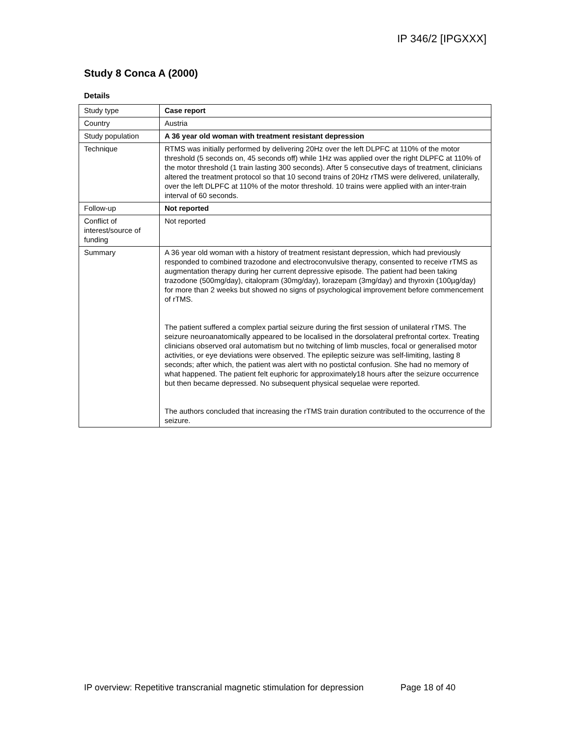IP 346/2 [IPGXXX]
Study 8 Conca A (2000)
Details
| Study type | Case report |
| Country | Austria |
| Study population | A 36 year old woman with treatment resistant depression |
| Technique | RTMS was initially performed by delivering 20Hz over the left DLPFC at 110% of the motor threshold (5 seconds on, 45 seconds off) while 1Hz was applied over the right DLPFC at 110% of the motor threshold (1 train lasting 300 seconds). After 5 consecutive days of treatment, clinicians altered the treatment protocol so that 10 second trains of 20Hz rTMS were delivered, unilaterally, over the left DLPFC at 110% of the motor threshold. 10 trains were applied with an inter-train interval of 60 seconds. |
| Follow-up | Not reported |
| Conflict of interest/source of funding | Not reported |
| Summary | A 36 year old woman with a history of treatment resistant depression, which had previously responded to combined trazodone and electroconvulsive therapy, consented to receive rTMS as augmentation therapy during her current depressive episode. The patient had been taking trazodone (500mg/day), citalopram (30mg/day), lorazepam (3mg/day) and thyroxin (100µg/day) for more than 2 weeks but showed no signs of psychological improvement before commencement of rTMS. The patient suffered a complex partial seizure during the first session of unilateral rTMS. The seizure neuroanatomically appeared to be localised in the dorsolateral prefrontal cortex. Treating clinicians observed oral automatism but no twitching of limb muscles, focal or generalised motor activities, or eye deviations were observed. The epileptic seizure was self-limiting, lasting 8 seconds; after which, the patient was alert with no postictal confusion. She had no memory of what happened. The patient felt euphoric for approximately18 hours after the seizure occurrence but then became depressed. No subsequent physical sequelae were reported. The authors concluded that increasing the rTMS train duration contributed to the occurrence of the seizure. |
IP overview: Repetitive transcranial magnetic stimulation for depression Page 18 of 40